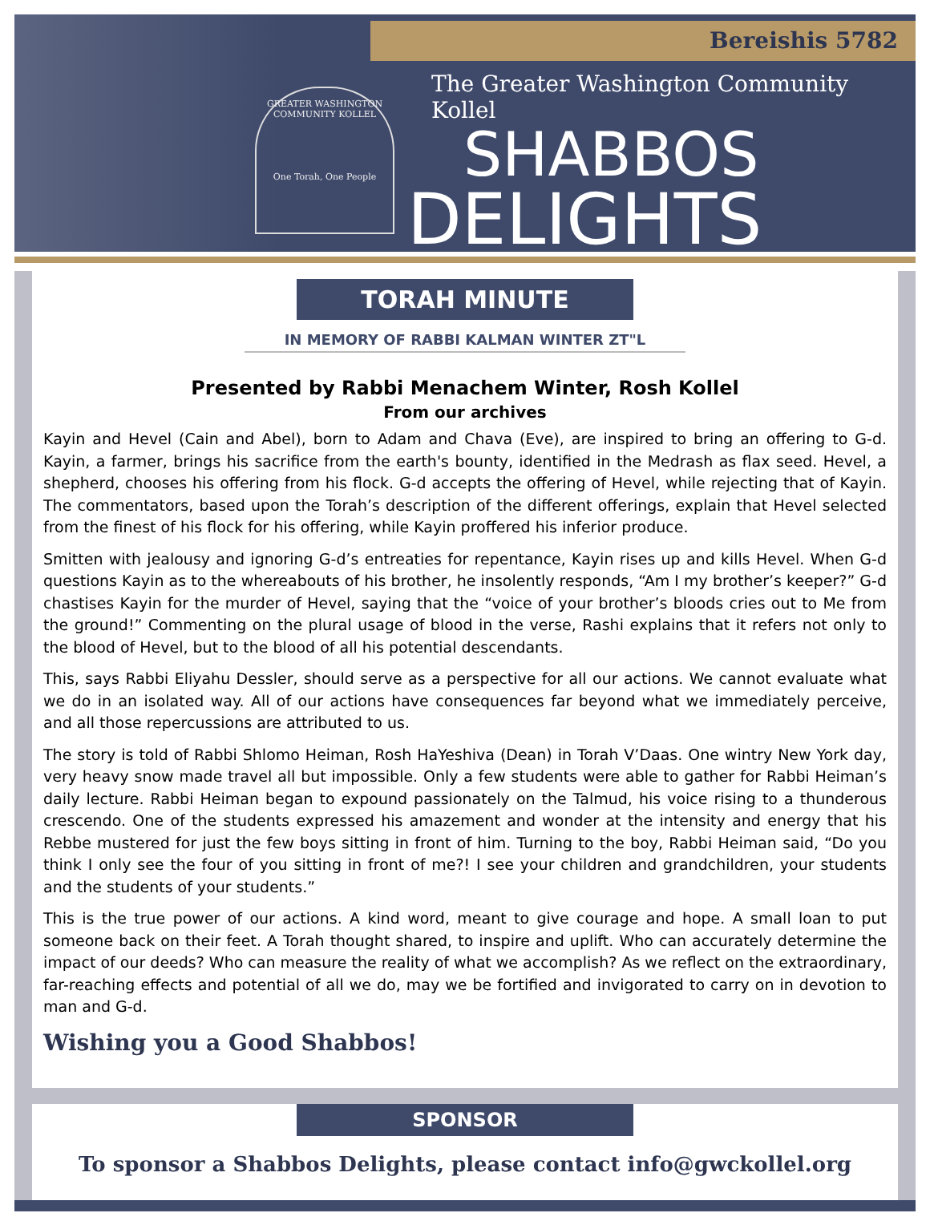Bereishis 5782
GREATER WASHINGTON COMMUNITY KOLLEL
One Torah, One People
The Greater Washington Community Kollel
SHABBOS
DELIGHTS
TORAH MINUTE
IN MEMORY OF RABBI KALMAN WINTER ZT"L
Presented by Rabbi Menachem Winter, Rosh Kollel
From our archives
Kayin and Hevel (Cain and Abel), born to Adam and Chava (Eve), are inspired to bring an offering to G-d. Kayin, a farmer, brings his sacrifice from the earth's bounty, identified in the Medrash as flax seed. Hevel, a shepherd, chooses his offering from his flock. G-d accepts the offering of Hevel, while rejecting that of Kayin. The commentators, based upon the Torah’s description of the different offerings, explain that Hevel selected from the finest of his flock for his offering, while Kayin proffered his inferior produce.
Smitten with jealousy and ignoring G-d’s entreaties for repentance, Kayin rises up and kills Hevel. When G-d questions Kayin as to the whereabouts of his brother, he insolently responds, “Am I my brother’s keeper?” G-d chastises Kayin for the murder of Hevel, saying that the “voice of your brother’s bloods cries out to Me from the ground!” Commenting on the plural usage of blood in the verse, Rashi explains that it refers not only to the blood of Hevel, but to the blood of all his potential descendants.
This, says Rabbi Eliyahu Dessler, should serve as a perspective for all our actions. We cannot evaluate what we do in an isolated way. All of our actions have consequences far beyond what we immediately perceive, and all those repercussions are attributed to us.
The story is told of Rabbi Shlomo Heiman, Rosh HaYeshiva (Dean) in Torah V’Daas. One wintry New York day, very heavy snow made travel all but impossible. Only a few students were able to gather for Rabbi Heiman’s daily lecture. Rabbi Heiman began to expound passionately on the Talmud, his voice rising to a thunderous crescendo. One of the students expressed his amazement and wonder at the intensity and energy that his Rebbe mustered for just the few boys sitting in front of him. Turning to the boy, Rabbi Heiman said, “Do you think I only see the four of you sitting in front of me?! I see your children and grandchildren, your students and the students of your students.”
This is the true power of our actions. A kind word, meant to give courage and hope. A small loan to put someone back on their feet. A Torah thought shared, to inspire and uplift. Who can accurately determine the impact of our deeds? Who can measure the reality of what we accomplish? As we reflect on the extraordinary, far-reaching effects and potential of all we do, may we be fortified and invigorated to carry on in devotion to man and G-d.
Wishing you a Good Shabbos!
SPONSOR
To sponsor a Shabbos Delights, please contact info@gwckollel.org